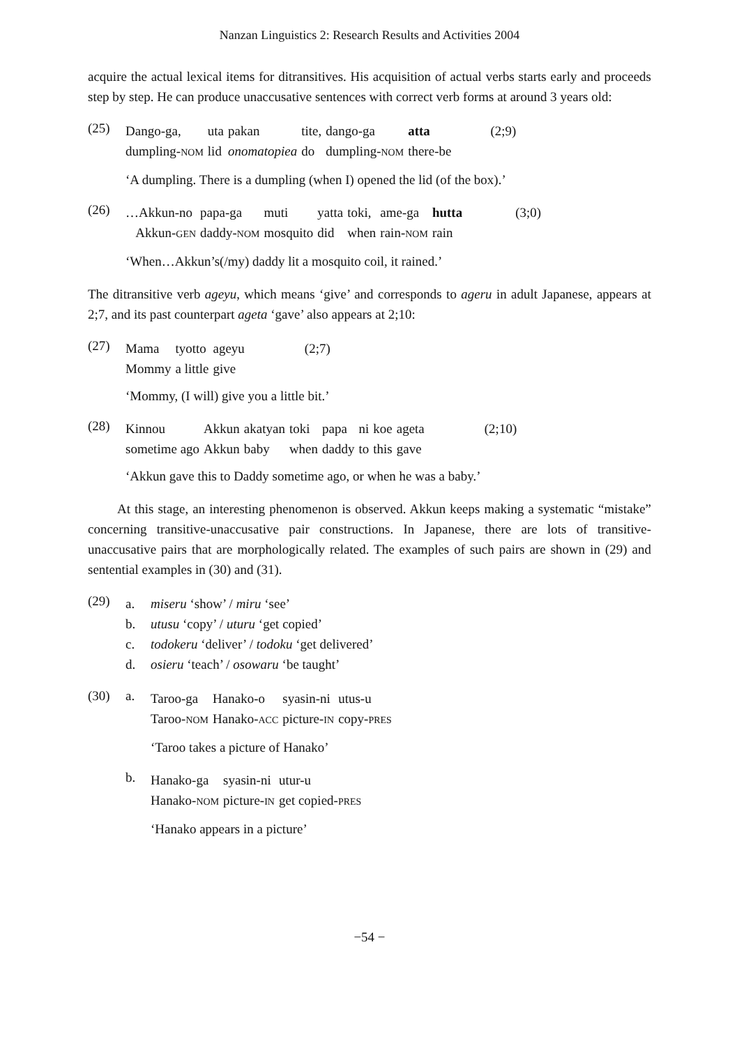Nanzan Linguistics 2: Research Results and Activities 2004
acquire the actual lexical items for ditransitives. His acquisition of actual verbs starts early and proceeds step by step. He can produce unaccusative sentences with correct verb forms at around 3 years old:
(25)
| Dango-ga, | uta | pakan | tite, | dango-ga | atta | (2;9) |
| dumpling- NOM | lid | onomatopiea | do | dumpling- NOM | there-be | |
‘A dumpling. There is a dumpling (when I) opened the lid (of the box).’
(26)
| …Akkun-no | papa-ga | muti | yatta | toki, | ame-ga | hutta | (3;0) |
| Akkun- GEN | daddy- NOM | mosquito | did | when | rain- NOM | rain | |
‘When…Akkun’s(/my) daddy lit a mosquito coil, it rained.’
The ditransitive verb ageyu, which means ‘give’ and corresponds to ageru in adult Japanese, appears at 2;7, and its past counterpart ageta ‘gave’ also appears at 2;10:
(27)
| Mama | tyotto | ageyu | (2;7) |
| Mommy | a little | give | |
‘Mommy, (I will) give you a little bit.’
(28)
| Kinnou | Akkun | akatyan | toki | papa | ni | koe | ageta | (2;10) |
| sometime ago | Akkun | baby | when | daddy | to | this | gave | |
‘Akkun gave this to Daddy sometime ago, or when he was a baby.’
At this stage, an interesting phenomenon is observed. Akkun keeps making a systematic “mistake” concerning transitive-unaccusative pair constructions. In Japanese, there are lots of transitive-unaccusative pairs that are morphologically related. The examples of such pairs are shown in (29) and sentential examples in (30) and (31).
(29)
a. miseru ‘show’ / miru ‘see’
b. utusu ‘copy’ / uturu ‘get copied’
c. todokeru ‘deliver’ / todoku ‘get delivered’
d. osieru ‘teach’ / osowaru ‘be taught’
(30) a.
| Taroo-ga | Hanako-o | syasin-ni | utus-u |
| Taroo- NOM | Hanako- ACC | picture- IN | copy- PRES |
‘Taroo takes a picture of Hanako’
b.
| Hanako-ga | syasin-ni | utur-u |
| Hanako- NOM | picture- IN | get copied- PRES |
‘Hanako appears in a picture’
−54 −